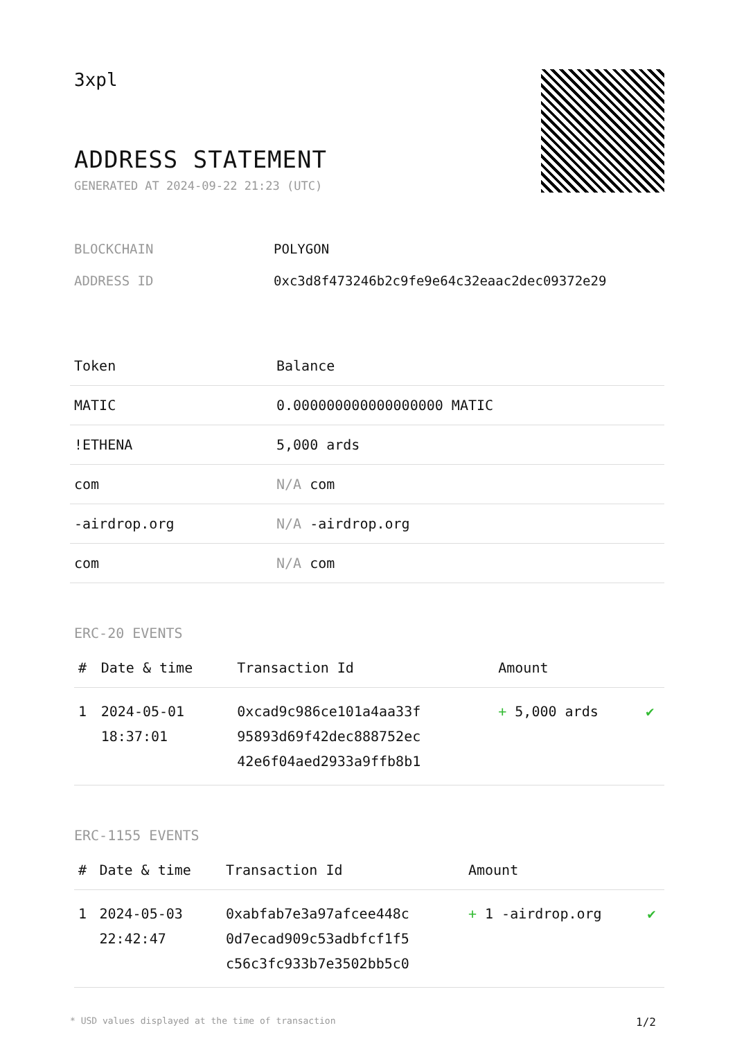3xpl
ADDRESS STATEMENT
GENERATED AT 2024-09-22 21:23 (UTC)
BLOCKCHAIN POLYGON
ADDRESS ID 0xc3d8f473246b2c9fe9e64c32eaac2dec09372e29
| Token | Balance |
| --- | --- |
| MATIC | 0.000000000000000000 MATIC |
| !ETHENA | 5,000 ards |
| com | N/A com |
| -airdrop.org | N/A -airdrop.org |
| com | N/A com |
ERC-20 EVENTS
| # | Date & time | Transaction Id | Amount | |
| --- | --- | --- | --- | --- |
| 1 | 2024-05-01 18:37:01 | 0xcad9c986ce101a4aa33f 95893d69f42dec888752ec 42e6f04aed2933a9ffb8b1 | + 5,000 ards | ✔ |
ERC-1155 EVENTS
| # | Date & time | Transaction Id | Amount | |
| --- | --- | --- | --- | --- |
| 1 | 2024-05-03 22:42:47 | 0xabfab7e3a97afcee448c 0d7ecad909c53adbfcf1f5 c56c3fc933b7e3502bb5c0 | + 1 -airdrop.org | ✔ |
* USD values displayed at the time of transaction 1/2